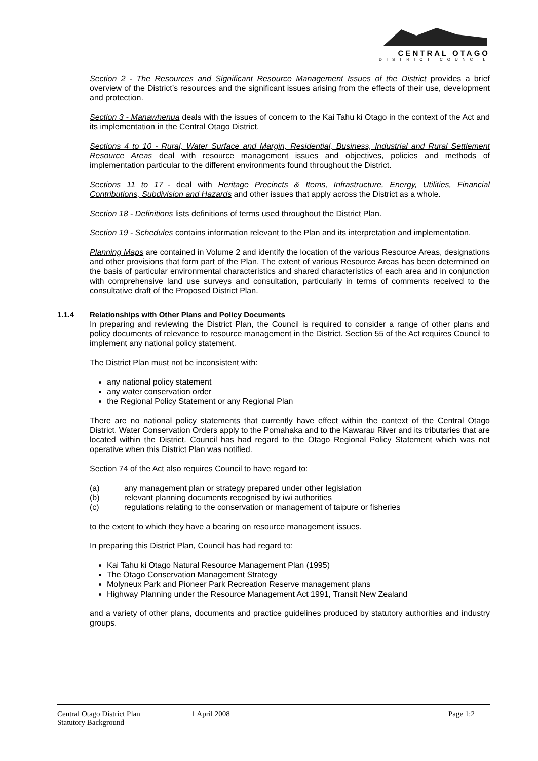CENTRAL OTAGO
DISTRICT COUNCIL
Section 2 - The Resources and Significant Resource Management Issues of the District provides a brief overview of the District’s resources and the significant issues arising from the effects of their use, development and protection.
Section 3 - Manawhenua deals with the issues of concern to the Kai Tahu ki Otago in the context of the Act and its implementation in the Central Otago District.
Sections 4 to 10 - Rural, Water Surface and Margin, Residential, Business, Industrial and Rural Settlement Resource Areas deal with resource management issues and objectives, policies and methods of implementation particular to the different environments found throughout the District.
Sections 11 to 17_- deal with Heritage Precincts & Items, Infrastructure, Energy, Utilities, Financial Contributions, Subdivision and Hazards and other issues that apply across the District as a whole.
Section 18 - Definitions lists definitions of terms used throughout the District Plan.
Section 19 - Schedules contains information relevant to the Plan and its interpretation and implementation.
Planning Maps are contained in Volume 2 and identify the location of the various Resource Areas, designations and other provisions that form part of the Plan. The extent of various Resource Areas has been determined on the basis of particular environmental characteristics and shared characteristics of each area and in conjunction with comprehensive land use surveys and consultation, particularly in terms of comments received to the consultative draft of the Proposed District Plan.
1.1.4 Relationships with Other Plans and Policy Documents
In preparing and reviewing the District Plan, the Council is required to consider a range of other plans and policy documents of relevance to resource management in the District. Section 55 of the Act requires Council to implement any national policy statement.
The District Plan must not be inconsistent with:
any national policy statement
any water conservation order
the Regional Policy Statement or any Regional Plan
There are no national policy statements that currently have effect within the context of the Central Otago District. Water Conservation Orders apply to the Pomahaka and to the Kawarau River and its tributaries that are located within the District. Council has had regard to the Otago Regional Policy Statement which was not operative when this District Plan was notified.
Section 74 of the Act also requires Council to have regard to:
(a) any management plan or strategy prepared under other legislation
(b) relevant planning documents recognised by iwi authorities
(c) regulations relating to the conservation or management of taipure or fisheries
to the extent to which they have a bearing on resource management issues.
In preparing this District Plan, Council has had regard to:
Kai Tahu ki Otago Natural Resource Management Plan (1995)
The Otago Conservation Management Strategy
Molyneux Park and Pioneer Park Recreation Reserve management plans
Highway Planning under the Resource Management Act 1991, Transit New Zealand
and a variety of other plans, documents and practice guidelines produced by statutory authorities and industry groups.
Central Otago District Plan
Statutory Background
1 April 2008 Page 1:2